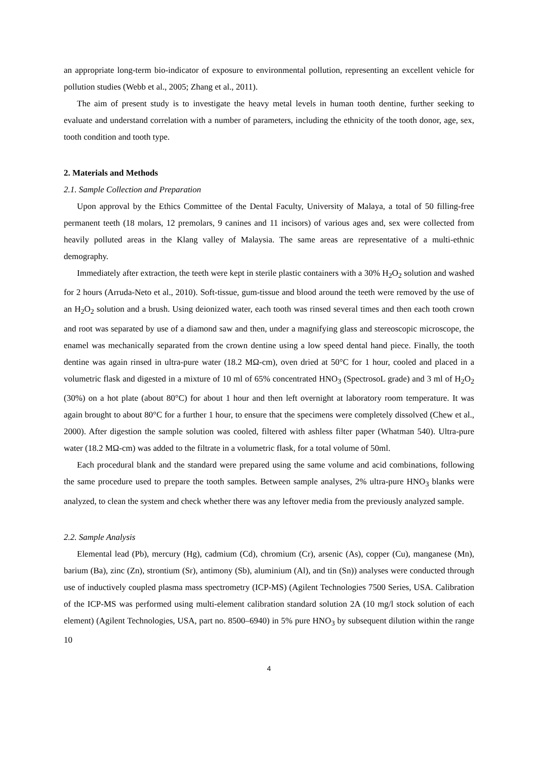an appropriate long-term bio-indicator of exposure to environmental pollution, representing an excellent vehicle for pollution studies (Webb et al., 2005; Zhang et al., 2011).
The aim of present study is to investigate the heavy metal levels in human tooth dentine, further seeking to evaluate and understand correlation with a number of parameters, including the ethnicity of the tooth donor, age, sex, tooth condition and tooth type.
2. Materials and Methods
2.1. Sample Collection and Preparation
Upon approval by the Ethics Committee of the Dental Faculty, University of Malaya, a total of 50 filling-free permanent teeth (18 molars, 12 premolars, 9 canines and 11 incisors) of various ages and, sex were collected from heavily polluted areas in the Klang valley of Malaysia. The same areas are representative of a multi-ethnic demography.
Immediately after extraction, the teeth were kept in sterile plastic containers with a 30% H<sub>2</sub>O<sub>2</sub> solution and washed for 2 hours (Arruda-Neto et al., 2010). Soft-tissue, gum-tissue and blood around the teeth were removed by the use of an H<sub>2</sub>O<sub>2</sub> solution and a brush. Using deionized water, each tooth was rinsed several times and then each tooth crown and root was separated by use of a diamond saw and then, under a magnifying glass and stereoscopic microscope, the enamel was mechanically separated from the crown dentine using a low speed dental hand piece. Finally, the tooth dentine was again rinsed in ultra-pure water (18.2 MΩ-cm), oven dried at 50°C for 1 hour, cooled and placed in a volumetric flask and digested in a mixture of 10 ml of 65% concentrated HNO<sub>3</sub> (SpectrosoL grade) and 3 ml of H<sub>2</sub>O<sub>2</sub> (30%) on a hot plate (about 80°C) for about 1 hour and then left overnight at laboratory room temperature. It was again brought to about 80°C for a further 1 hour, to ensure that the specimens were completely dissolved (Chew et al., 2000). After digestion the sample solution was cooled, filtered with ashless filter paper (Whatman 540). Ultra-pure water (18.2 MΩ-cm) was added to the filtrate in a volumetric flask, for a total volume of 50ml.
Each procedural blank and the standard were prepared using the same volume and acid combinations, following the same procedure used to prepare the tooth samples. Between sample analyses, 2% ultra-pure HNO<sub>3</sub> blanks were analyzed, to clean the system and check whether there was any leftover media from the previously analyzed sample.
2.2. Sample Analysis
Elemental lead (Pb), mercury (Hg), cadmium (Cd), chromium (Cr), arsenic (As), copper (Cu), manganese (Mn), barium (Ba), zinc (Zn), strontium (Sr), antimony (Sb), aluminium (Al), and tin (Sn)) analyses were conducted through use of inductively coupled plasma mass spectrometry (ICP-MS) (Agilent Technologies 7500 Series, USA. Calibration of the ICP-MS was performed using multi-element calibration standard solution 2A (10 mg/l stock solution of each element) (Agilent Technologies, USA, part no. 8500–6940) in 5% pure HNO<sub>3</sub> by subsequent dilution within the range 10
4